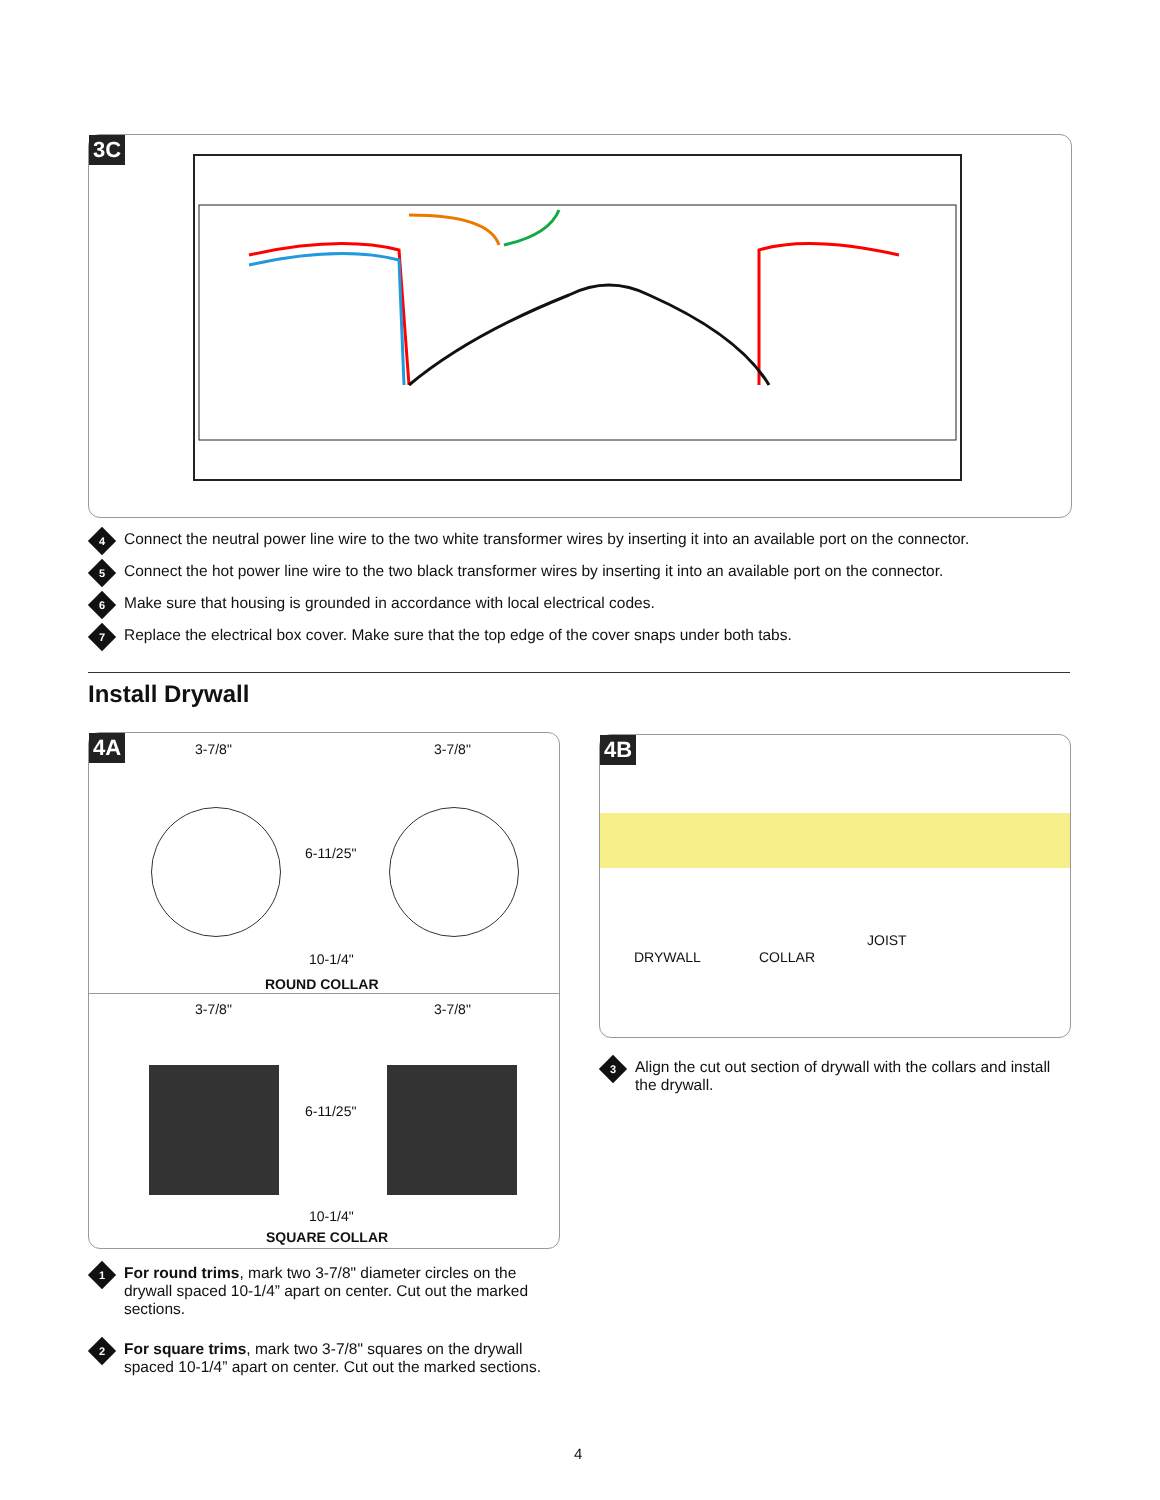3C
4 Connect the neutral power line wire to the two white transformer wires by inserting it into an available port on the connector.
5 Connect the hot power line wire to the two black transformer wires by inserting it into an available port on the connector.
6 Make sure that housing is grounded in accordance with local electrical codes.
7 Replace the electrical box cover. Make sure that the top edge of the cover snaps under both tabs.
Install Drywall
4A 3-7/8" 3-7/8"
6-11/25"
10-1/4"
ROUND COLLAR
3-7/8" 3-7/8"
6-11/25"
10-1/4"
SQUARE COLLAR
4B
DRYWALL COLLAR
JOIST
3 Align the cut out section of drywall with the collars and install the drywall.
1 For round trims, mark two 3-7/8" diameter circles on the drywall spaced 10-1/4” apart on center. Cut out the marked sections.
2 For square trims, mark two 3-7/8" squares on the drywall spaced 10-1/4” apart on center. Cut out the marked sections.
4